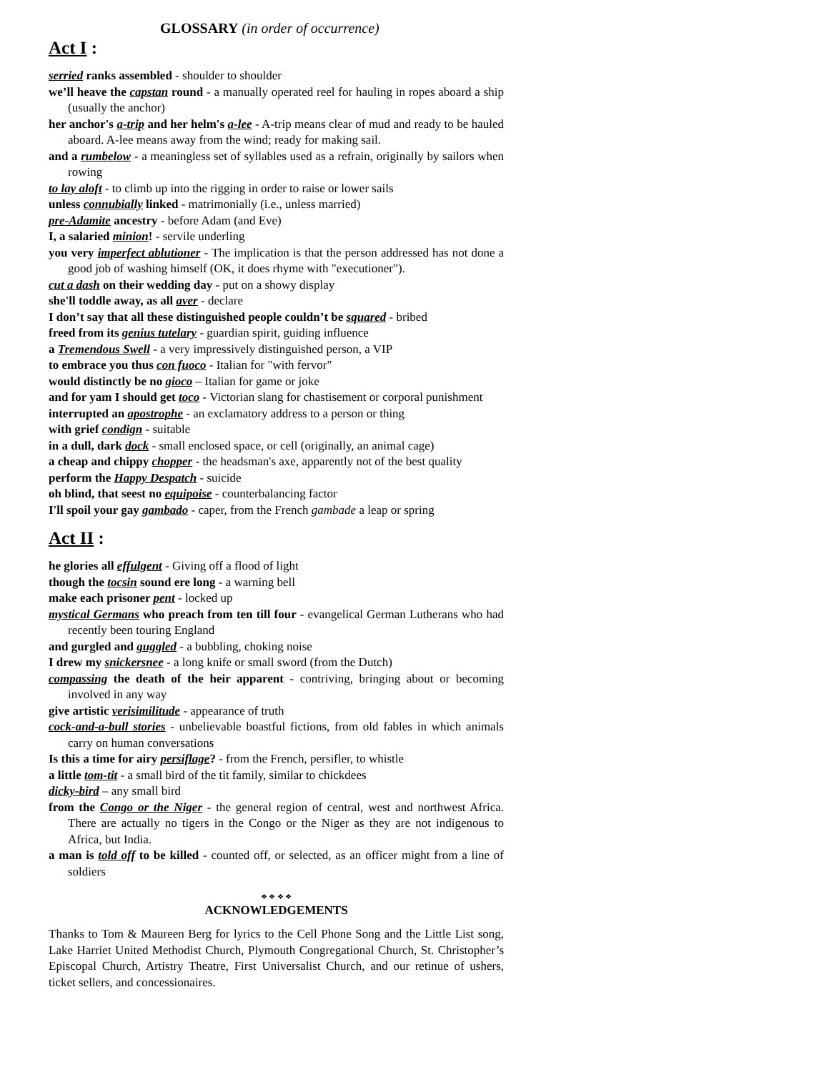GLOSSARY (in order of occurrence)
Act I :
serried ranks assembled - shoulder to shoulder
we’ll heave the capstan round - a manually operated reel for hauling in ropes aboard a ship (usually the anchor)
her anchor's a-trip and her helm's a-lee - A-trip means clear of mud and ready to be hauled aboard. A-lee means away from the wind; ready for making sail.
and a rumbelow - a meaningless set of syllables used as a refrain, originally by sailors when rowing
to lay aloft - to climb up into the rigging in order to raise or lower sails
unless connubially linked - matrimonially (i.e., unless married)
pre-Adamite ancestry - before Adam (and Eve)
I, a salaried minion! - servile underling
you very imperfect ablutioner - The implication is that the person addressed has not done a good job of washing himself (OK, it does rhyme with "executioner").
cut a dash on their wedding day - put on a showy display
she'll toddle away, as all aver - declare
I don’t say that all these distinguished people couldn’t be squared - bribed
freed from its genius tutelary - guardian spirit, guiding influence
a Tremendous Swell - a very impressively distinguished person, a VIP
to embrace you thus con fuoco - Italian for "with fervor"
would distinctly be no gioco – Italian for game or joke
and for yam I should get toco - Victorian slang for chastisement or corporal punishment
interrupted an apostrophe - an exclamatory address to a person or thing
with grief condign - suitable
in a dull, dark dock - small enclosed space, or cell (originally, an animal cage)
a cheap and chippy chopper - the headsman's axe, apparently not of the best quality
perform the Happy Despatch - suicide
oh blind, that seest no equipoise - counterbalancing factor
I'll spoil your gay gambado - caper, from the French gambade a leap or spring
Act II :
he glories all effulgent - Giving off a flood of light
though the tocsin sound ere long - a warning bell
make each prisoner pent - locked up
mystical Germans who preach from ten till four - evangelical German Lutherans who had recently been touring England
and gurgled and guggled - a bubbling, choking noise
I drew my snickersnee - a long knife or small sword (from the Dutch)
compassing the death of the heir apparent - contriving, bringing about or becoming involved in any way
give artistic verisimilitude - appearance of truth
cock-and-a-bull stories - unbelievable boastful fictions, from old fables in which animals carry on human conversations
Is this a time for airy persiflage? - from the French, persifler, to whistle
a little tom-tit - a small bird of the tit family, similar to chickdees
dicky-bird – any small bird
from the Congo or the Niger - the general region of central, west and northwest Africa. There are actually no tigers in the Congo or the Niger as they are not indigenous to Africa, but India.
a man is told off to be killed - counted off, or selected, as an officer might from a line of soldiers
❖ ❖ ❖ ❖
ACKNOWLEDGEMENTS
Thanks to Tom & Maureen Berg for lyrics to the Cell Phone Song and the Little List song, Lake Harriet United Methodist Church, Plymouth Congregational Church, St. Christopher’s Episcopal Church, Artistry Theatre, First Universalist Church, and our retinue of ushers, ticket sellers, and concessionaires.